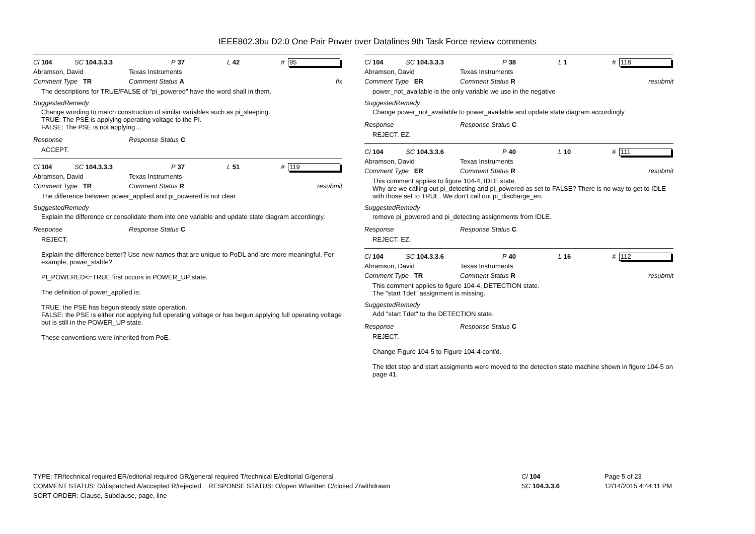IEEE802.3bu D2.0 One Pair Power over Datalines 9th Task Force review comments
Cl 104 SC 104.3.3.3 P 37 L 42 # 95
Abramson, David Texas Instruments
Comment Type TR Comment Status A fix
The descriptions for TRUE/FALSE of "pi_powered" have the word shall in them.
SuggestedRemedy
Change wording to match construction of similar variables such as pi_sleeping.
TRUE: The PSE is applying operating voltage to the PI.
FALSE: The PSE is not applying…
Response Response Status C
ACCEPT.
Cl 104 SC 104.3.3.3 P 37 L 51 # 119
Abramson, David Texas Instruments
Comment Type TR Comment Status R resubmit
The difference between power_applied and pi_powered is not clear
SuggestedRemedy
Explain the difference or consolidate them into one variable and update state diagram accordingly.
Response Response Status C
REJECT.
Explain the difference better? Use new names that are unique to PoDL and are more meaningful. For example, power_stable?
PI_POWERED<=TRUE first occurs in POWER_UP state.
The definition of power_applied is:
TRUE: the PSE has begun steady state operation.
FALSE: the PSE is either not applying full operating voltage or has begun applying full operating voltage but is still in the POWER_UP state.
These conventions were inherited from PoE.
Cl 104 SC 104.3.3.3 P 38 L 1 # 118
Abramson, David Texas Instruments
Comment Type ER Comment Status R resubmit
power_not_available is the only variable we use in the negative
SuggestedRemedy
Change power_not_available to power_available and update state diagram accordingly.
Response Response Status C
REJECT. EZ.
Cl 104 SC 104.3.3.6 P 40 L 10 # 111
Abramson, David Texas Instruments
Comment Type ER Comment Status R resubmit
This comment applies to figure 104-4, IDLE state.
Why are we calling out pi_detecting and pi_powered as set to FALSE? There is no way to get to IDLE with those set to TRUE. We don't call out pi_discharge_en.
SuggestedRemedy
remove pi_powered and pi_detecting assignments from IDLE.
Response Response Status C
REJECT. EZ.
Cl 104 SC 104.3.3.6 P 40 L 16 # 112
Abramson, David Texas Instruments
Comment Type TR Comment Status R resubmit
This comment applies to figure 104-4, DETECTION state.
The "start Tdet" assignment is missing.
SuggestedRemedy
Add "start Tdet" to the DETECTION state.
Response Response Status C
REJECT.
Change Figure 104-5 to Figure 104-4 cont'd.
The tdet stop and start assigments were moved to the detection state machine shown in figure 104-5 on page 41.
TYPE: TR/technical required ER/editorial required GR/general required T/technical E/editorial G/general
COMMENT STATUS: D/dispatched A/accepted R/rejected RESPONSE STATUS: O/open W/written C/closed Z/withdrawn
SORT ORDER: Clause, Subclause, page, line
Cl 104
SC 104.3.3.6
Page 5 of 23
12/14/2015 4:44:11 PM